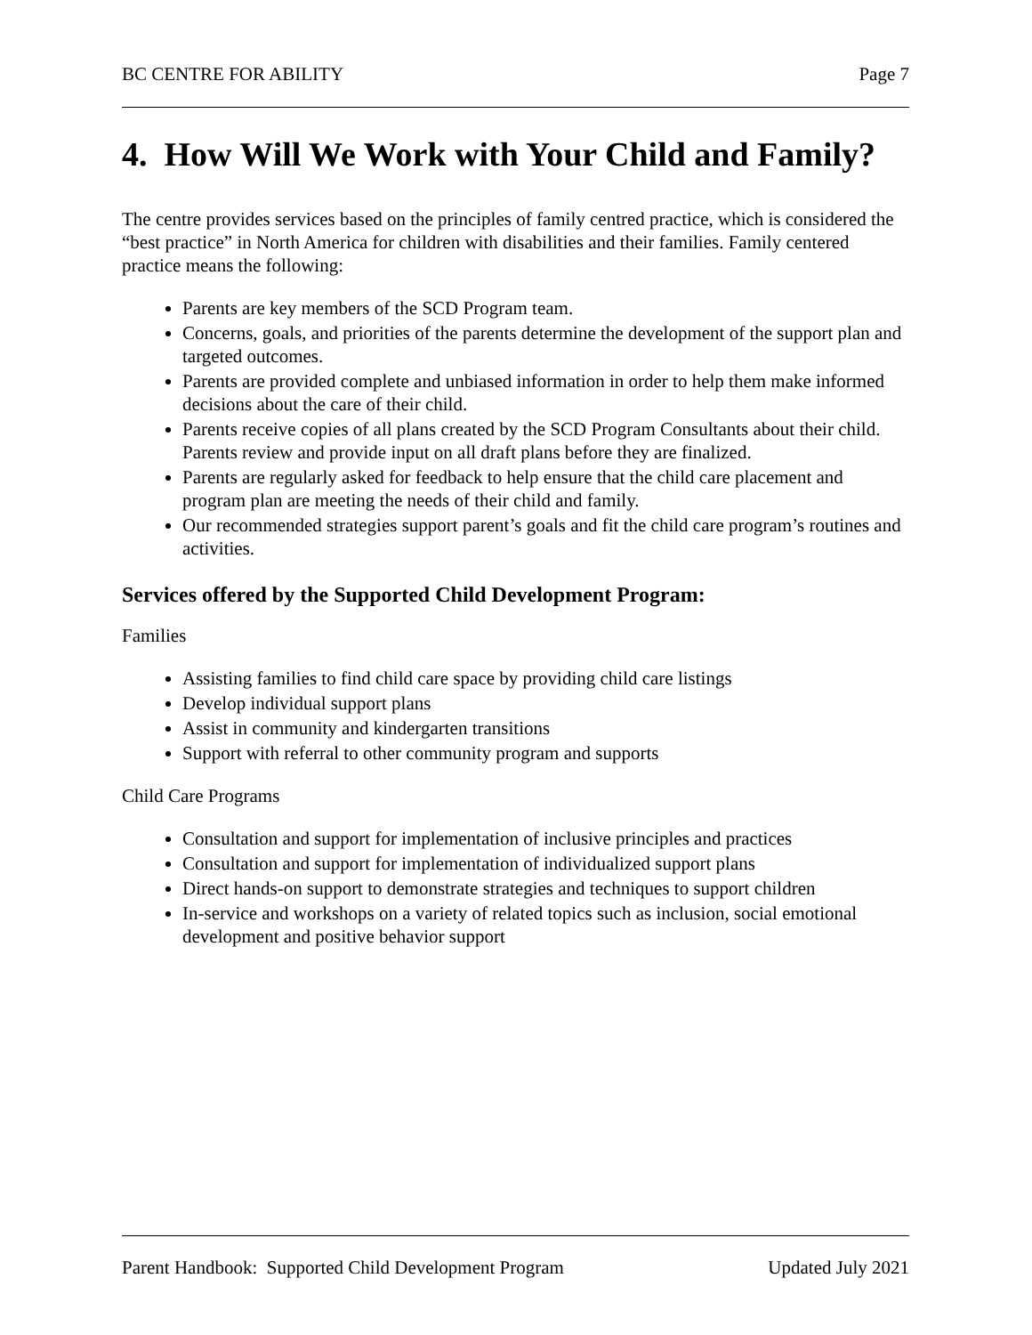BC CENTRE FOR ABILITY Page 7
4. How Will We Work with Your Child and Family?
The centre provides services based on the principles of family centred practice, which is considered the “best practice” in North America for children with disabilities and their families. Family centered practice means the following:
Parents are key members of the SCD Program team.
Concerns, goals, and priorities of the parents determine the development of the support plan and targeted outcomes.
Parents are provided complete and unbiased information in order to help them make informed decisions about the care of their child.
Parents receive copies of all plans created by the SCD Program Consultants about their child. Parents review and provide input on all draft plans before they are finalized.
Parents are regularly asked for feedback to help ensure that the child care placement and program plan are meeting the needs of their child and family.
Our recommended strategies support parent’s goals and fit the child care program’s routines and activities.
Services offered by the Supported Child Development Program:
Families
Assisting families to find child care space by providing child care listings
Develop individual support plans
Assist in community and kindergarten transitions
Support with referral to other community program and supports
Child Care Programs
Consultation and support for implementation of inclusive principles and practices
Consultation and support for implementation of individualized support plans
Direct hands-on support to demonstrate strategies and techniques to support children
In-service and workshops on a variety of related topics such as inclusion, social emotional development and positive behavior support
Parent Handbook: Supported Child Development Program Updated July 2021